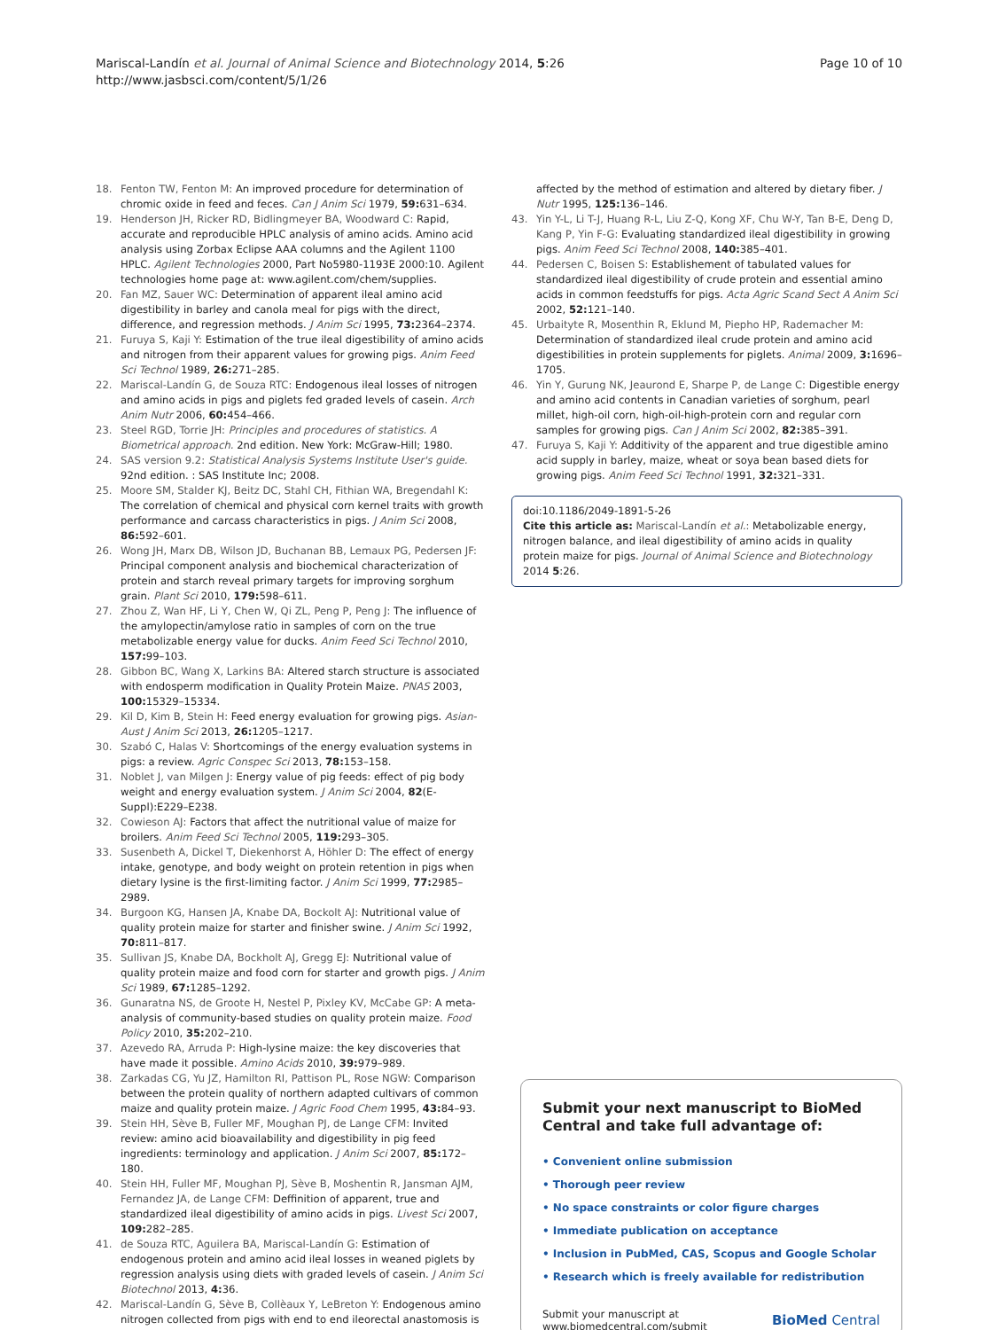Mariscal-Landín et al. Journal of Animal Science and Biotechnology 2014, 5:26
http://www.jasbsci.com/content/5/1/26
Page 10 of 10
18. Fenton TW, Fenton M: An improved procedure for determination of chromic oxide in feed and feces. Can J Anim Sci 1979, 59: 631–634.
19. Henderson JH, Ricker RD, Bidlingmeyer BA, Woodward C: Rapid, accurate and reproducible HPLC analysis of amino acids. Amino acid analysis using Zorbax Eclipse AAA columns and the Agilent 1100 HPLC. Agilent Technologies 2000, Part No5980-1193E 2000:10. Agilent technologies home page at: www.agilent.com/chem/supplies.
20. Fan MZ, Sauer WC: Determination of apparent ileal amino acid digestibility in barley and canola meal for pigs with the direct, difference, and regression methods. J Anim Sci 1995, 73: 2364–2374.
21. Furuya S, Kaji Y: Estimation of the true ileal digestibility of amino acids and nitrogen from their apparent values for growing pigs. Anim Feed Sci Technol 1989, 26: 271–285.
22. Mariscal-Landín G, de Souza RTC: Endogenous ileal losses of nitrogen and amino acids in pigs and piglets fed graded levels of casein. Arch Anim Nutr 2006, 60: 454–466.
23. Steel RGD, Torrie JH: Principles and procedures of statistics. A Biometrical approach. 2nd edition. New York: McGraw-Hill; 1980.
24. SAS version 9.2: Statistical Analysis Systems Institute User's guide. 92nd edition. : SAS Institute Inc; 2008.
25. Moore SM, Stalder KJ, Beitz DC, Stahl CH, Fithian WA, Bregendahl K: The correlation of chemical and physical corn kernel traits with growth performance and carcass characteristics in pigs. J Anim Sci 2008, 86: 592–601.
26. Wong JH, Marx DB, Wilson JD, Buchanan BB, Lemaux PG, Pedersen JF: Principal component analysis and biochemical characterization of protein and starch reveal primary targets for improving sorghum grain. Plant Sci 2010, 179: 598–611.
27. Zhou Z, Wan HF, Li Y, Chen W, Qi ZL, Peng P, Peng J: The influence of the amylopectin/amylose ratio in samples of corn on the true metabolizable energy value for ducks. Anim Feed Sci Technol 2010, 157: 99–103.
28. Gibbon BC, Wang X, Larkins BA: Altered starch structure is associated with endosperm modification in Quality Protein Maize. PNAS 2003, 100: 15329–15334.
29. Kil D, Kim B, Stein H: Feed energy evaluation for growing pigs. Asian-Aust J Anim Sci 2013, 26: 1205–1217.
30. Szabó C, Halas V: Shortcomings of the energy evaluation systems in pigs: a review. Agric Conspec Sci 2013, 78: 153–158.
31. Noblet J, van Milgen J: Energy value of pig feeds: effect of pig body weight and energy evaluation system. J Anim Sci 2004, 82(E-Suppl):E229–E238.
32. Cowieson AJ: Factors that affect the nutritional value of maize for broilers. Anim Feed Sci Technol 2005, 119: 293–305.
33. Susenbeth A, Dickel T, Diekenhorst A, Höhler D: The effect of energy intake, genotype, and body weight on protein retention in pigs when dietary lysine is the first-limiting factor. J Anim Sci 1999, 77: 2985–2989.
34. Burgoon KG, Hansen JA, Knabe DA, Bockolt AJ: Nutritional value of quality protein maize for starter and finisher swine. J Anim Sci 1992, 70: 811–817.
35. Sullivan JS, Knabe DA, Bockholt AJ, Gregg EJ: Nutritional value of quality protein maize and food corn for starter and growth pigs. J Anim Sci 1989, 67: 1285–1292.
36. Gunaratna NS, de Groote H, Nestel P, Pixley KV, McCabe GP: A meta-analysis of community-based studies on quality protein maize. Food Policy 2010, 35: 202–210.
37. Azevedo RA, Arruda P: High-lysine maize: the key discoveries that have made it possible. Amino Acids 2010, 39: 979–989.
38. Zarkadas CG, Yu JZ, Hamilton RI, Pattison PL, Rose NGW: Comparison between the protein quality of northern adapted cultivars of common maize and quality protein maize. J Agric Food Chem 1995, 43: 84–93.
39. Stein HH, Sève B, Fuller MF, Moughan PJ, de Lange CFM: Invited review: amino acid bioavailability and digestibility in pig feed ingredients: terminology and application. J Anim Sci 2007, 85: 172–180.
40. Stein HH, Fuller MF, Moughan PJ, Sève B, Moshentin R, Jansman AJM, Fernandez JA, de Lange CFM: Deffinition of apparent, true and standardized ileal digestibility of amino acids in pigs. Livest Sci 2007, 109: 282–285.
41. de Souza RTC, Aguilera BA, Mariscal-Landín G: Estimation of endogenous protein and amino acid ileal losses in weaned piglets by regression analysis using diets with graded levels of casein. J Anim Sci Biotechnol 2013, 4: 36.
42. Mariscal-Landín G, Sève B, Collèaux Y, LeBreton Y: Endogenous amino nitrogen collected from pigs with end to end ileorectal anastomosis is
affected by the method of estimation and altered by dietary fiber. J Nutr 1995, 125: 136–146.
43. Yin Y-L, Li T-J, Huang R-L, Liu Z-Q, Kong XF, Chu W-Y, Tan B-E, Deng D, Kang P, Yin F-G: Evaluating standardized ileal digestibility in growing pigs. Anim Feed Sci Technol 2008, 140: 385–401.
44. Pedersen C, Boisen S: Establishement of tabulated values for standardized ileal digestibility of crude protein and essential amino acids in common feedstuffs for pigs. Acta Agric Scand Sect A Anim Sci 2002, 52: 121–140.
45. Urbaityte R, Mosenthin R, Eklund M, Piepho HP, Rademacher M: Determination of standardized ileal crude protein and amino acid digestibilities in protein supplements for piglets. Animal 2009, 3: 1696–1705.
46. Yin Y, Gurung NK, Jeaurond E, Sharpe P, de Lange C: Digestible energy and amino acid contents in Canadian varieties of sorghum, pearl millet, high-oil corn, high-oil-high-protein corn and regular corn samples for growing pigs. Can J Anim Sci 2002, 82: 385–391.
47. Furuya S, Kaji Y: Additivity of the apparent and true digestible amino acid supply in barley, maize, wheat or soya bean based diets for growing pigs. Anim Feed Sci Technol 1991, 32: 321–331.
doi:10.1186/2049-1891-5-26
Cite this article as: Mariscal-Landín et al.: Metabolizable energy, nitrogen balance, and ileal digestibility of amino acids in quality protein maize for pigs. Journal of Animal Science and Biotechnology 2014 5:26.
Submit your next manuscript to BioMed Central and take full advantage of:
• Convenient online submission
• Thorough peer review
• No space constraints or color figure charges
• Immediate publication on acceptance
• Inclusion in PubMed, CAS, Scopus and Google Scholar
• Research which is freely available for redistribution
Submit your manuscript at
www.biomedcentral.com/submit
BioMed Central